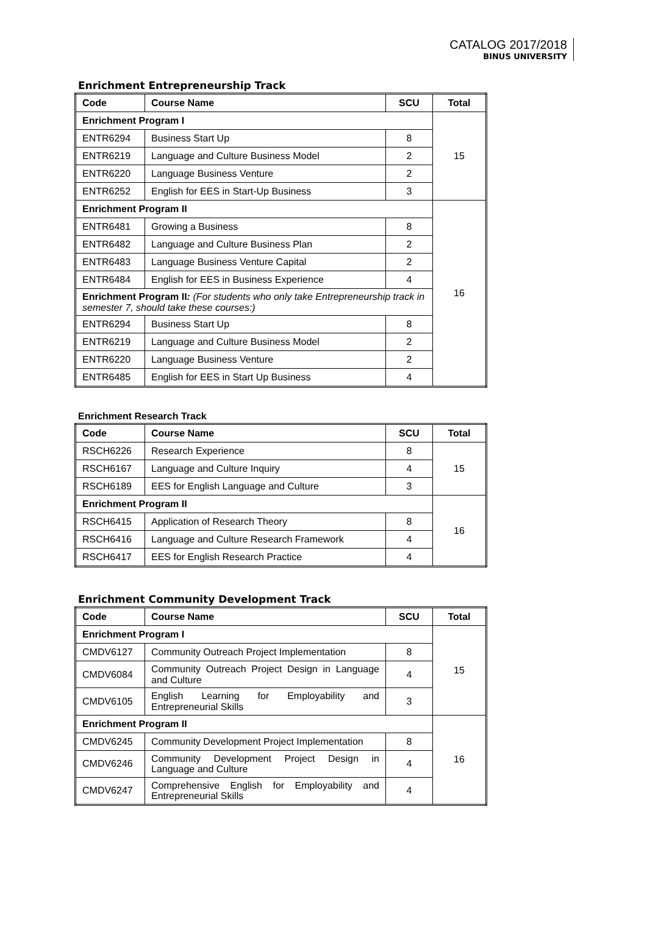CATALOG 2017/2018
BINUS UNIVERSITY
Enrichment Entrepreneurship Track
| Code | Course Name | SCU | Total |
| --- | --- | --- | --- |
| Enrichment Program I | | | 15 |
| ENTR6294 | Business Start Up | 8 | |
| ENTR6219 | Language and Culture Business Model | 2 | |
| ENTR6220 | Language Business Venture | 2 | |
| ENTR6252 | English for EES in Start-Up Business | 3 | |
| Enrichment Program II | | | 16 |
| ENTR6481 | Growing a Business | 8 | |
| ENTR6482 | Language and Culture Business Plan | 2 | |
| ENTR6483 | Language Business Venture Capital | 2 | |
| ENTR6484 | English for EES in Business Experience | 4 | |
| Enrichment Program II : (For students who only take Entrepreneurship track in semester 7, should take these courses:) | | | |
| ENTR6294 | Business Start Up | 8 | |
| ENTR6219 | Language and Culture Business Model | 2 | |
| ENTR6220 | Language Business Venture | 2 | |
| ENTR6485 | English for EES in Start Up Business | 4 | |
Enrichment Research Track
| Code | Course Name | SCU | Total |
| --- | --- | --- | --- |
| RSCH6226 | Research Experience | 8 | 15 |
| RSCH6167 | Language and Culture Inquiry | 4 | |
| RSCH6189 | EES for English Language and Culture | 3 | |
| Enrichment Program II | | | 16 |
| RSCH6415 | Application of Research Theory | 8 | |
| RSCH6416 | Language and Culture Research Framework | 4 | |
| RSCH6417 | EES for English Research Practice | 4 | |
Enrichment Community Development Track
| Code | Course Name | SCU | Total |
| --- | --- | --- | --- |
| Enrichment Program I | | | 15 |
| CMDV6127 | Community Outreach Project Implementation | 8 | |
| CMDV6084 | Community Outreach Project Design in Language and Culture | 4 | |
| CMDV6105 | English Learning for Employability and Entrepreneurial Skills | 3 | |
| Enrichment Program II | | | 16 |
| CMDV6245 | Community Development Project Implementation | 8 | |
| CMDV6246 | Community Development Project Design in Language and Culture | 4 | |
| CMDV6247 | Comprehensive English for Employability and Entrepreneurial Skills | 4 | |